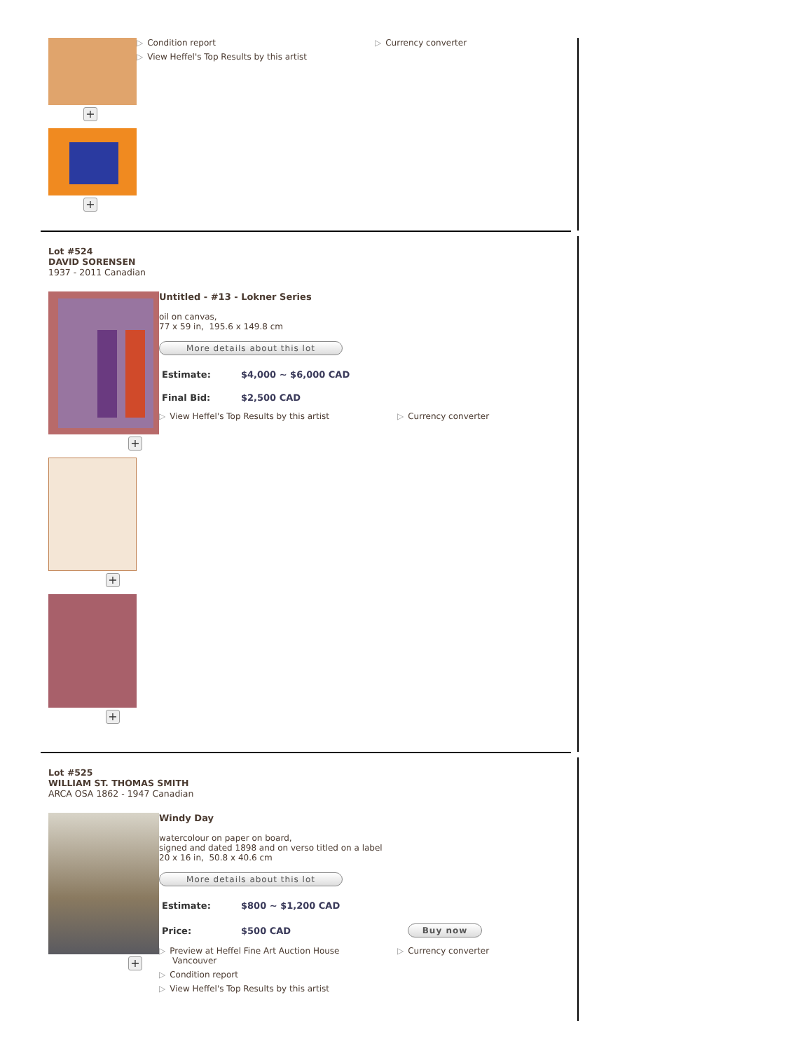+
+
▷ Condition report
▷ View Heffel's Top Results by this artist
▷ Currency converter
Lot #524
DAVID SORENSEN
1937 - 2011 Canadian
+
+
+
Untitled - #13 - Lokner Series
oil on canvas,
77 x 59 in, 195.6 x 149.8 cm
More details about this lot
| Estimate: | $4,000 ~ $6,000 CAD |
| Final Bid: | $2,500 CAD |
▷ View Heffel's Top Results by this artist ▷ Currency converter
Lot #525
WILLIAM ST. THOMAS SMITH
ARCA OSA 1862 - 1947 Canadian
+
Windy Day
watercolour on paper on board,
signed and dated 1898 and on verso titled on a label
20 x 16 in, 50.8 x 40.6 cm
More details about this lot
| Estimate: | $800 ~ $1,200 CAD | |
| Price: | $500 CAD | Buy now |
▷ Preview at Heffel Fine Art Auction House
Vancouver
▷ Condition report
▷ View Heffel's Top Results by this artist
▷ Currency converter